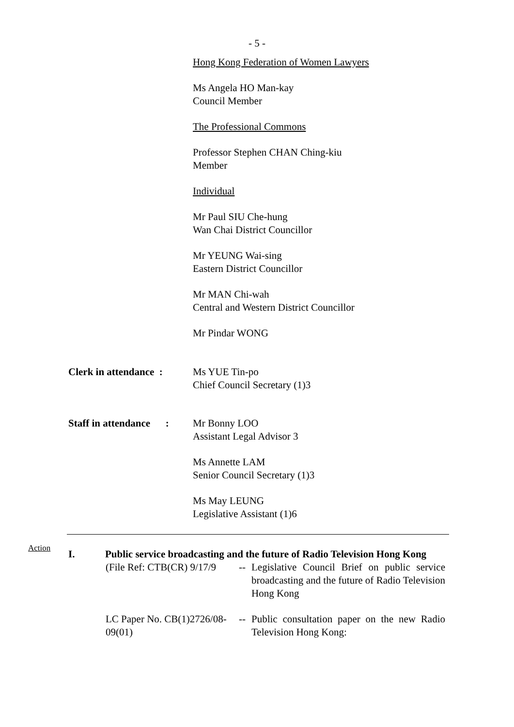- 5 -
Hong Kong Federation of Women Lawyers
Ms Angela HO Man-kay
Council Member
The Professional Commons
Professor Stephen CHAN Ching-kiu
Member
Individual
Mr Paul SIU Che-hung
Wan Chai District Councillor
Mr YEUNG Wai-sing
Eastern District Councillor
Mr MAN Chi-wah
Central and Western District Councillor
Mr Pindar WONG
Clerk in attendance :
Ms YUE Tin-po
Chief Council Secretary (1)3
Staff in attendance :
Mr Bonny LOO
Assistant Legal Advisor 3
Ms Annette LAM
Senior Council Secretary (1)3
Ms May LEUNG
Legislative Assistant (1)6
Action
I. Public service broadcasting and the future of Radio Television Hong Kong
(File Ref: CTB(CR) 9/17/9 -- Legislative Council Brief on public service broadcasting and the future of Radio Television Hong Kong
LC Paper No. CB(1)2726/08-09(01)
-- Public consultation paper on the new Radio Television Hong Kong: